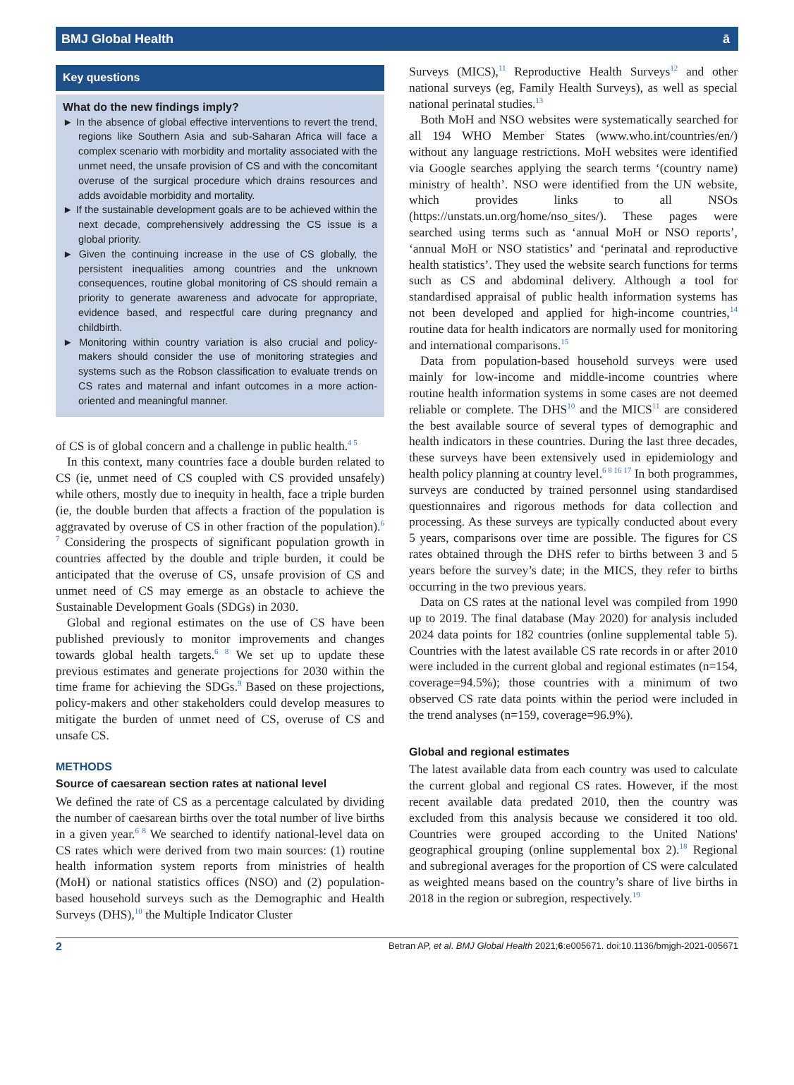BMJ Global Health ā
Key questions
What do the new findings imply?
► In the absence of global effective interventions to revert the trend, regions like Southern Asia and sub-Saharan Africa will face a complex scenario with morbidity and mortality associated with the unmet need, the unsafe provision of CS and with the concomitant overuse of the surgical procedure which drains resources and adds avoidable morbidity and mortality.
► If the sustainable development goals are to be achieved within the next decade, comprehensively addressing the CS issue is a global priority.
► Given the continuing increase in the use of CS globally, the persistent inequalities among countries and the unknown consequences, routine global monitoring of CS should remain a priority to generate awareness and advocate for appropriate, evidence based, and respectful care during pregnancy and childbirth.
► Monitoring within country variation is also crucial and policy-makers should consider the use of monitoring strategies and systems such as the Robson classification to evaluate trends on CS rates and maternal and infant outcomes in a more action-oriented and meaningful manner.
of CS is of global concern and a challenge in public health.<sup>4 5</sup>
In this context, many countries face a double burden related to CS (ie, unmet need of CS coupled with CS provided unsafely) while others, mostly due to inequity in health, face a triple burden (ie, the double burden that affects a fraction of the population is aggravated by overuse of CS in other fraction of the population).<sup>6 7</sup> Considering the prospects of significant population growth in countries affected by the double and triple burden, it could be anticipated that the overuse of CS, unsafe provision of CS and unmet need of CS may emerge as an obstacle to achieve the Sustainable Development Goals (SDGs) in 2030.
Global and regional estimates on the use of CS have been published previously to monitor improvements and changes towards global health targets.<sup>6 8</sup> We set up to update these previous estimates and generate projections for 2030 within the time frame for achieving the SDGs.<sup>9</sup> Based on these projections, policy-makers and other stakeholders could develop measures to mitigate the burden of unmet need of CS, overuse of CS and unsafe CS.
METHODS
Source of caesarean section rates at national level
We defined the rate of CS as a percentage calculated by dividing the number of caesarean births over the total number of live births in a given year.<sup>6 8</sup> We searched to identify national-level data on CS rates which were derived from two main sources: (1) routine health information system reports from ministries of health (MoH) or national statistics offices (NSO) and (2) population-based household surveys such as the Demographic and Health Surveys (DHS),<sup>10</sup> the Multiple Indicator Cluster
Surveys (MICS),<sup>11</sup> Reproductive Health Surveys<sup>12</sup> and other national surveys (eg, Family Health Surveys), as well as special national perinatal studies.<sup>13</sup>
Both MoH and NSO websites were systematically searched for all 194 WHO Member States (www.who.int/countries/en/) without any language restrictions. MoH websites were identified via Google searches applying the search terms ‘(country name) ministry of health’. NSO were identified from the UN website, which provides links to all NSOs (https://unstats.un.org/home/nso_sites/). These pages were searched using terms such as ‘annual MoH or NSO reports’, ‘annual MoH or NSO statistics’ and ‘perinatal and reproductive health statistics’. They used the website search functions for terms such as CS and abdominal delivery. Although a tool for standardised appraisal of public health information systems has not been developed and applied for high-income countries,<sup>14</sup> routine data for health indicators are normally used for monitoring and international comparisons.<sup>15</sup>
Data from population-based household surveys were used mainly for low-income and middle-income countries where routine health information systems in some cases are not deemed reliable or complete. The DHS<sup>10</sup> and the MICS<sup>11</sup> are considered the best available source of several types of demographic and health indicators in these countries. During the last three decades, these surveys have been extensively used in epidemiology and health policy planning at country level.<sup>6 8 16 17</sup> In both programmes, surveys are conducted by trained personnel using standardised questionnaires and rigorous methods for data collection and processing. As these surveys are typically conducted about every 5 years, comparisons over time are possible. The figures for CS rates obtained through the DHS refer to births between 3 and 5 years before the survey’s date; in the MICS, they refer to births occurring in the two previous years.
Data on CS rates at the national level was compiled from 1990 up to 2019. The final database (May 2020) for analysis included 2024 data points for 182 countries (online supplemental table 5). Countries with the latest available CS rate records in or after 2010 were included in the current global and regional estimates (n=154, coverage=94.5%); those countries with a minimum of two observed CS rate data points within the period were included in the trend analyses (n=159, coverage=96.9%).
Global and regional estimates
The latest available data from each country was used to calculate the current global and regional CS rates. However, if the most recent available data predated 2010, then the country was excluded from this analysis because we considered it too old. Countries were grouped according to the United Nations' geographical grouping (online supplemental box 2).<sup>18</sup> Regional and subregional averages for the proportion of CS were calculated as weighted means based on the country’s share of live births in 2018 in the region or subregion, respectively.<sup>19</sup>
2 Betran AP, et al. BMJ Global Health 2021;6:e005671. doi:10.1136/bmjgh-2021-005671